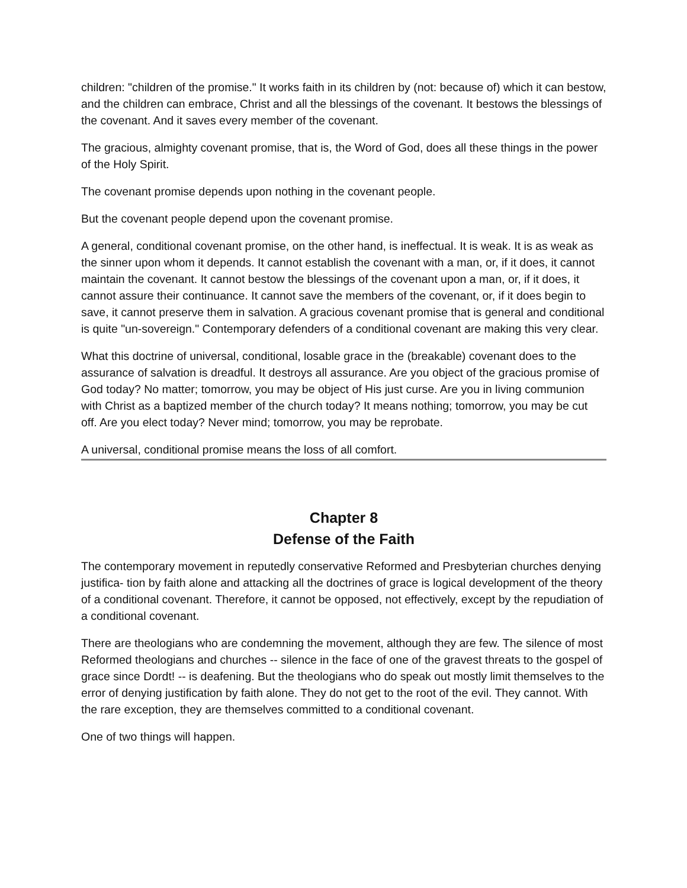children: "children of the promise." It works faith in its children by (not: because of) which it can bestow, and the children can embrace, Christ and all the blessings of the covenant. It bestows the blessings of the covenant. And it saves every member of the covenant.
The gracious, almighty covenant promise, that is, the Word of God, does all these things in the power of the Holy Spirit.
The covenant promise depends upon nothing in the covenant people.
But the covenant people depend upon the covenant promise.
A general, conditional covenant promise, on the other hand, is ineffectual. It is weak. It is as weak as the sinner upon whom it depends. It cannot establish the covenant with a man, or, if it does, it cannot maintain the covenant. It cannot bestow the blessings of the covenant upon a man, or, if it does, it cannot assure their continuance. It cannot save the members of the covenant, or, if it does begin to save, it cannot preserve them in salvation. A gracious covenant promise that is general and conditional is quite "un-sovereign." Contemporary defenders of a conditional covenant are making this very clear.
What this doctrine of universal, conditional, losable grace in the (breakable) covenant does to the assurance of salvation is dreadful. It destroys all assurance. Are you object of the gracious promise of God today? No matter; tomorrow, you may be object of His just curse. Are you in living communion with Christ as a baptized member of the church today? It means nothing; tomorrow, you may be cut off. Are you elect today? Never mind; tomorrow, you may be reprobate.
A universal, conditional promise means the loss of all comfort.
Chapter 8
Defense of the Faith
The contemporary movement in reputedly conservative Reformed and Presbyterian churches denying justifica- tion by faith alone and attacking all the doctrines of grace is logical development of the theory of a conditional covenant. Therefore, it cannot be opposed, not effectively, except by the repudiation of a conditional covenant.
There are theologians who are condemning the movement, although they are few. The silence of most Reformed theologians and churches -- silence in the face of one of the gravest threats to the gospel of grace since Dordt! -- is deafening. But the theologians who do speak out mostly limit themselves to the error of denying justification by faith alone. They do not get to the root of the evil. They cannot. With the rare exception, they are themselves committed to a conditional covenant.
One of two things will happen.